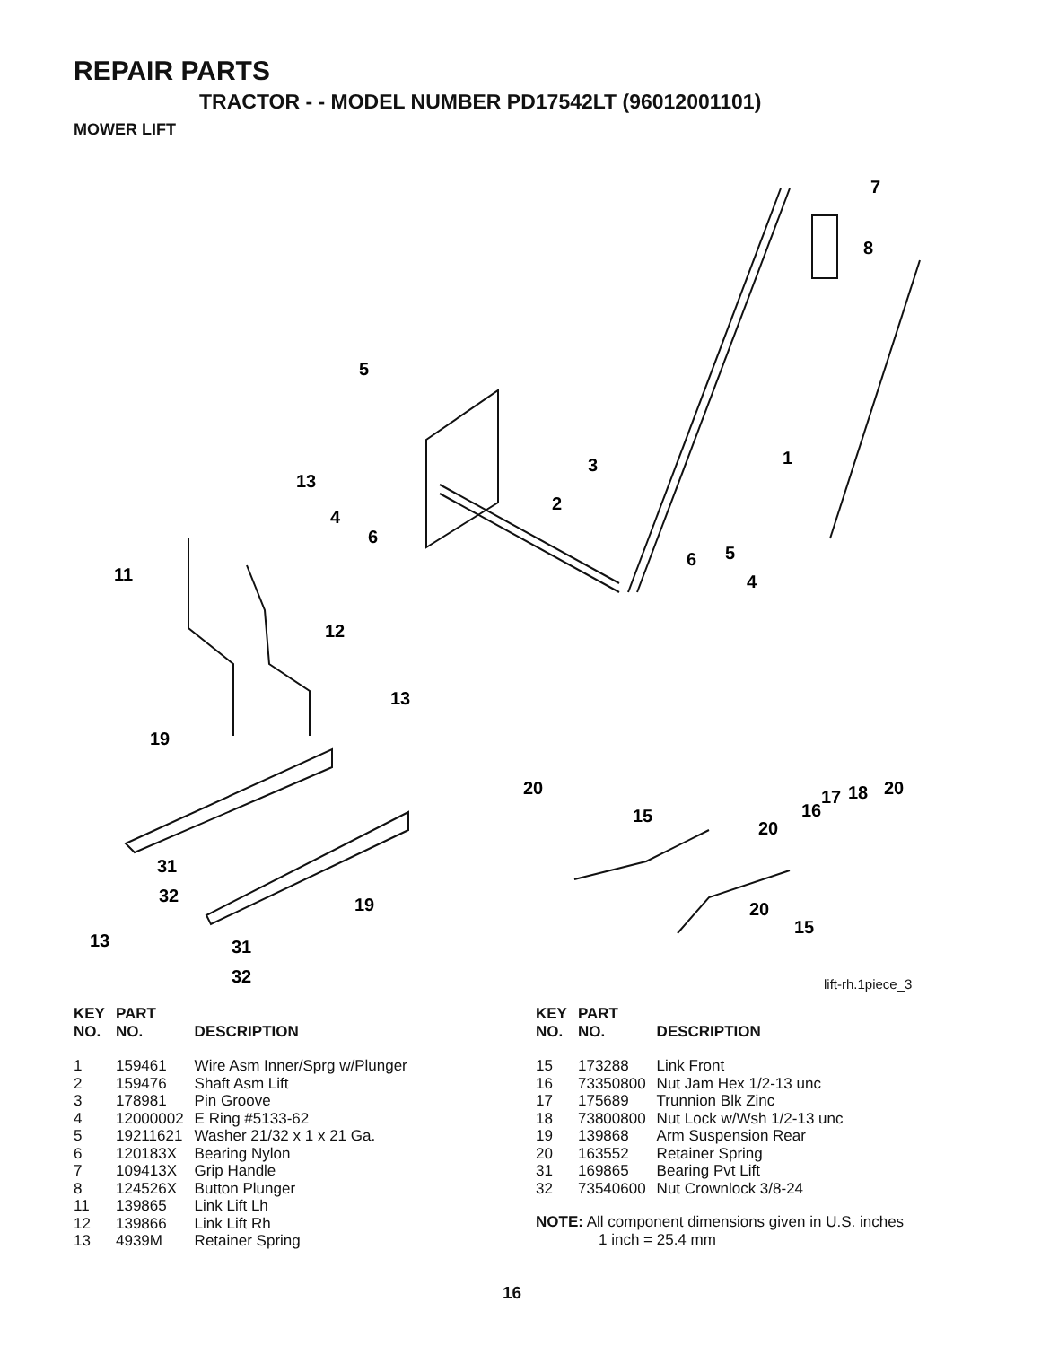REPAIR PARTS
TRACTOR - - MODEL NUMBER PD17542LT (96012001101)
MOWER LIFT
7
8
5
3
1
13
2
4
6
5
6
4
11
12
13
19
20
17
18
20
16
15
20
31
32
19
20
15
13
31
32
lift-rh.1piece_3
| KEY NO. | PART NO. | DESCRIPTION |
| --- | --- | --- |
| 1 | 159461 | Wire Asm Inner/Sprg w/Plunger |
| 2 | 159476 | Shaft Asm Lift |
| 3 | 178981 | Pin Groove |
| 4 | 12000002 | E Ring #5133-62 |
| 5 | 19211621 | Washer 21/32 x 1 x 21 Ga. |
| 6 | 120183X | Bearing Nylon |
| 7 | 109413X | Grip Handle |
| 8 | 124526X | Button Plunger |
| 11 | 139865 | Link Lift Lh |
| 12 | 139866 | Link Lift Rh |
| 13 | 4939M | Retainer Spring |
| KEY NO. | PART NO. | DESCRIPTION |
| --- | --- | --- |
| 15 | 173288 | Link Front |
| 16 | 73350800 | Nut Jam Hex 1/2-13 unc |
| 17 | 175689 | Trunnion Blk Zinc |
| 18 | 73800800 | Nut Lock w/Wsh 1/2-13 unc |
| 19 | 139868 | Arm Suspension Rear |
| 20 | 163552 | Retainer Spring |
| 31 | 169865 | Bearing Pvt Lift |
| 32 | 73540600 | Nut Crownlock 3/8-24 |
NOTE: All component dimensions given in U.S. inches
1 inch = 25.4 mm
16